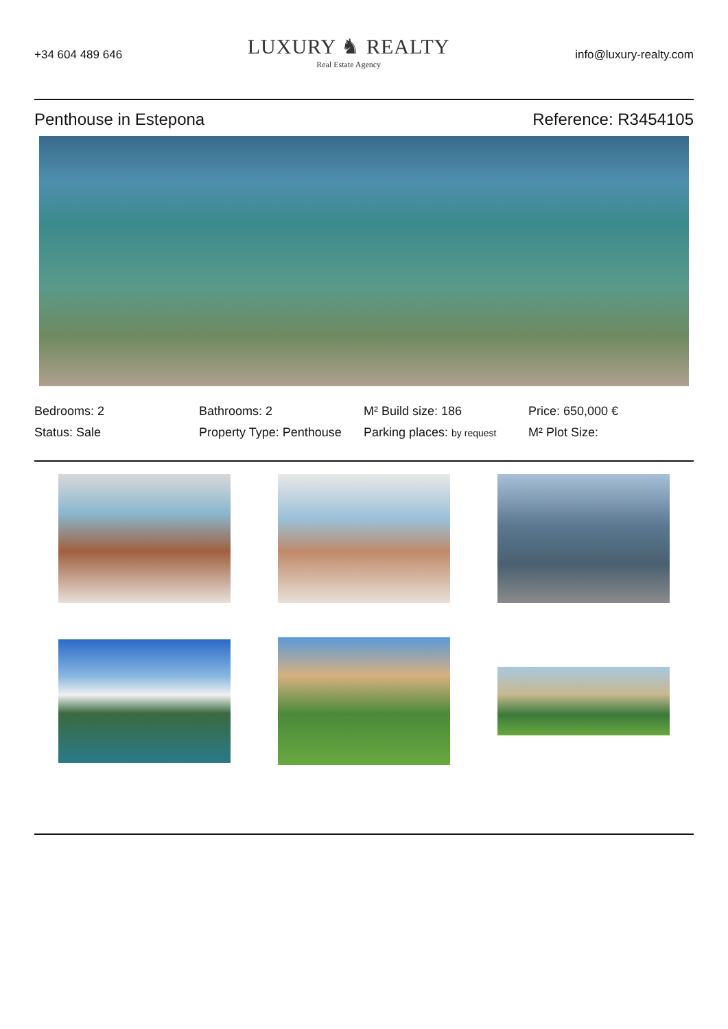+34 604 489 646
LUXURY ♞ REALTY
Real Estate Agency
info@luxury-realty.com
Penthouse in Estepona Reference: R3454105
Bedrooms: 2
Bathrooms: 2
M² Build size: 186
Price: 650,000 €
Status: Sale
Property Type: Penthouse
Parking places: by request
M² Plot Size: